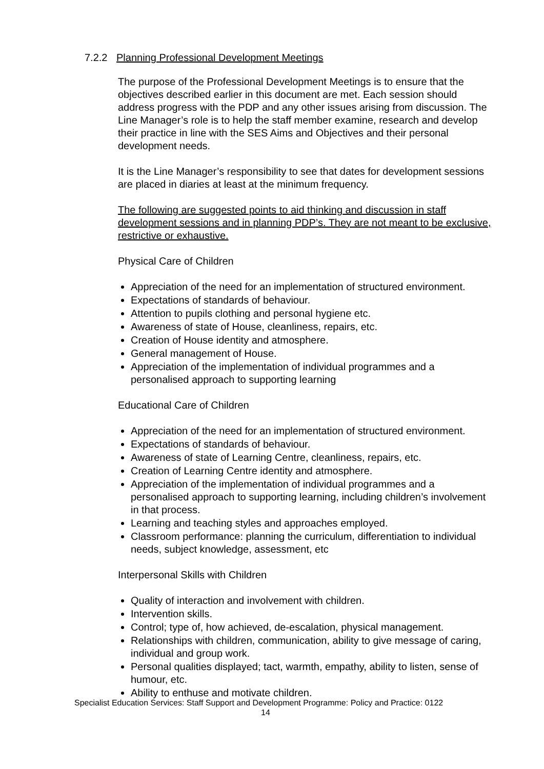7.2.2 Planning Professional Development Meetings
The purpose of the Professional Development Meetings is to ensure that the objectives described earlier in this document are met. Each session should address progress with the PDP and any other issues arising from discussion. The Line Manager’s role is to help the staff member examine, research and develop their practice in line with the SES Aims and Objectives and their personal development needs.
It is the Line Manager’s responsibility to see that dates for development sessions are placed in diaries at least at the minimum frequency.
The following are suggested points to aid thinking and discussion in staff development sessions and in planning PDP’s. They are not meant to be exclusive, restrictive or exhaustive.
Physical Care of Children
Appreciation of the need for an implementation of structured environment.
Expectations of standards of behaviour.
Attention to pupils clothing and personal hygiene etc.
Awareness of state of House, cleanliness, repairs, etc.
Creation of House identity and atmosphere.
General management of House.
Appreciation of the implementation of individual programmes and a personalised approach to supporting learning
Educational Care of Children
Appreciation of the need for an implementation of structured environment.
Expectations of standards of behaviour.
Awareness of state of Learning Centre, cleanliness, repairs, etc.
Creation of Learning Centre identity and atmosphere.
Appreciation of the implementation of individual programmes and a personalised approach to supporting learning, including children’s involvement in that process.
Learning and teaching styles and approaches employed.
Classroom performance: planning the curriculum, differentiation to individual needs, subject knowledge, assessment, etc
Interpersonal Skills with Children
Quality of interaction and involvement with children.
Intervention skills.
Control; type of, how achieved, de-escalation, physical management.
Relationships with children, communication, ability to give message of caring, individual and group work.
Personal qualities displayed; tact, warmth, empathy, ability to listen, sense of humour, etc.
Ability to enthuse and motivate children.
Specialist Education Services: Staff Support and Development Programme: Policy and Practice: 0122
14